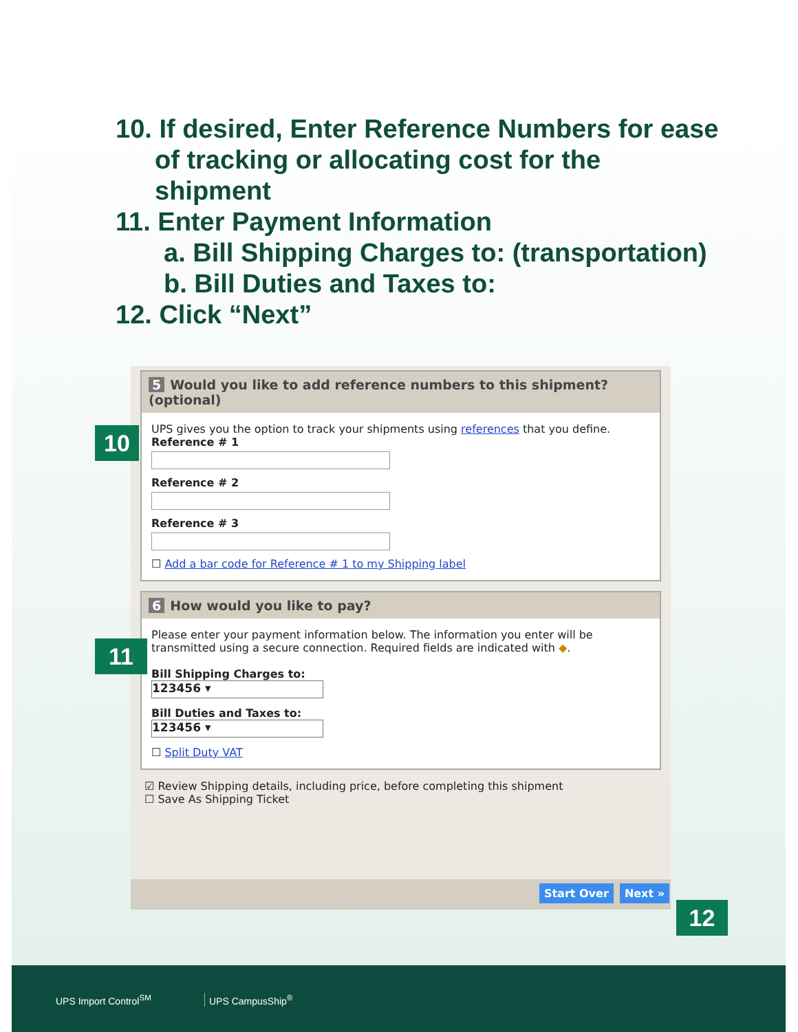10. If desired, Enter Reference Numbers for ease
of tracking or allocating cost for the
shipment
11. Enter Payment Information
a. Bill Shipping Charges to: (transportation)
b. Bill Duties and Taxes to:
12. Click “Next”
5 Would you like to add reference numbers to this shipment? (optional)
UPS gives you the option to track your shipments using references that you define.
Reference # 1
Reference # 2
Reference # 3
☐ Add a bar code for Reference # 1 to my Shipping label
6 How would you like to pay?
Please enter your payment information below. The information you enter will be transmitted using a secure connection. Required fields are indicated with ◆.
Bill Shipping Charges to:
123456 ▾
Bill Duties and Taxes to:
123456 ▾
☐ Split Duty VAT
☑ Review Shipping details, including price, before completing this shipment
☐ Save As Shipping Ticket
Start Over Next »
10
11
12
UPS Import Control<sup>SM</sup> UPS CampusShip<sup>®</sup>